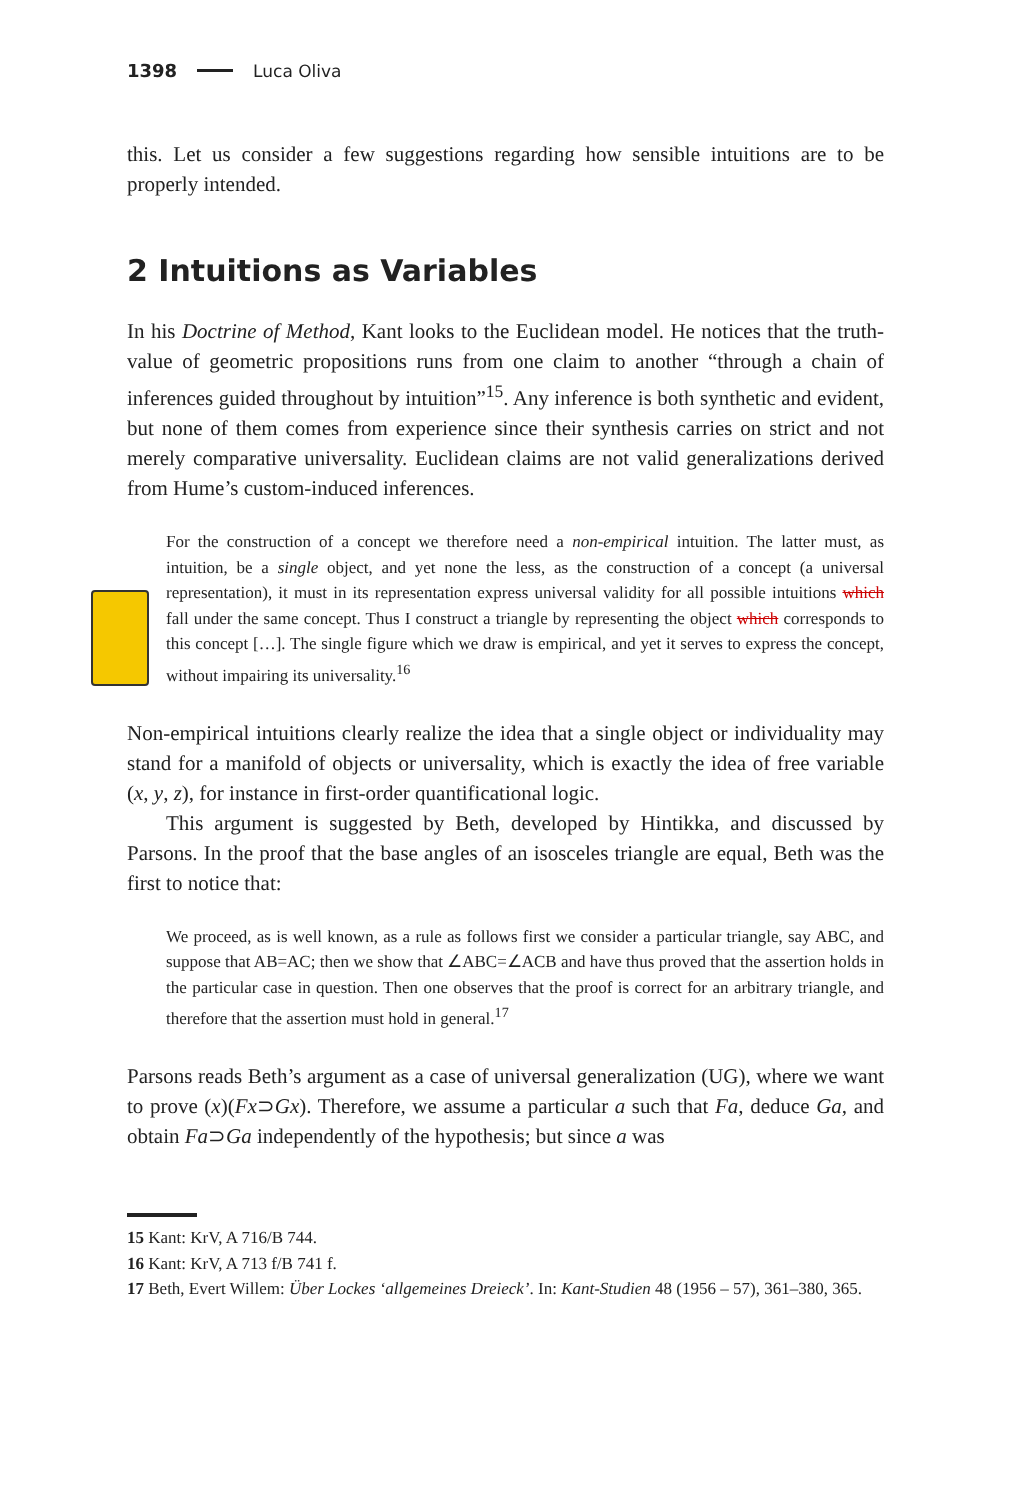1398 Luca Oliva
this. Let us consider a few suggestions regarding how sensible intuitions are to be properly intended.
2 Intuitions as Variables
In his Doctrine of Method, Kant looks to the Euclidean model. He notices that the truth-value of geometric propositions runs from one claim to another “through a chain of inferences guided throughout by intuition”<sup>15</sup>. Any inference is both synthetic and evident, but none of them comes from experience since their synthesis carries on strict and not merely comparative universality. Euclidean claims are not valid generalizations derived from Hume’s custom-induced inferences.
For the construction of a concept we therefore need a non-empirical intuition. The latter must, as intuition, be a single object, and yet none the less, as the construction of a concept (a universal representation), it must in its representation express universal validity for all possible intuitions which fall under the same concept. Thus I construct a triangle by representing the object which corresponds to this concept […]. The single figure which we draw is empirical, and yet it serves to express the concept, without impairing its universality.<sup>16</sup>
Non-empirical intuitions clearly realize the idea that a single object or individuality may stand for a manifold of objects or universality, which is exactly the idea of free variable (x, y, z), for instance in first-order quantificational logic.
This argument is suggested by Beth, developed by Hintikka, and discussed by Parsons. In the proof that the base angles of an isosceles triangle are equal, Beth was the first to notice that:
We proceed, as is well known, as a rule as follows first we consider a particular triangle, say ABC, and suppose that AB=AC; then we show that ∠ABC=∠ACB and have thus proved that the assertion holds in the particular case in question. Then one observes that the proof is correct for an arbitrary triangle, and therefore that the assertion must hold in general.<sup>17</sup>
Parsons reads Beth’s argument as a case of universal generalization (UG), where we want to prove (x)(Fx⊃Gx). Therefore, we assume a particular a such that Fa, deduce Ga, and obtain Fa⊃Ga independently of the hypothesis; but since a was
15 Kant: KrV, A 716/B 744.
16 Kant: KrV, A 713 f/B 741 f.
17 Beth, Evert Willem: Über Lockes ‘allgemeines Dreieck’. In: Kant-Studien 48 (1956 – 57), 361–380, 365.